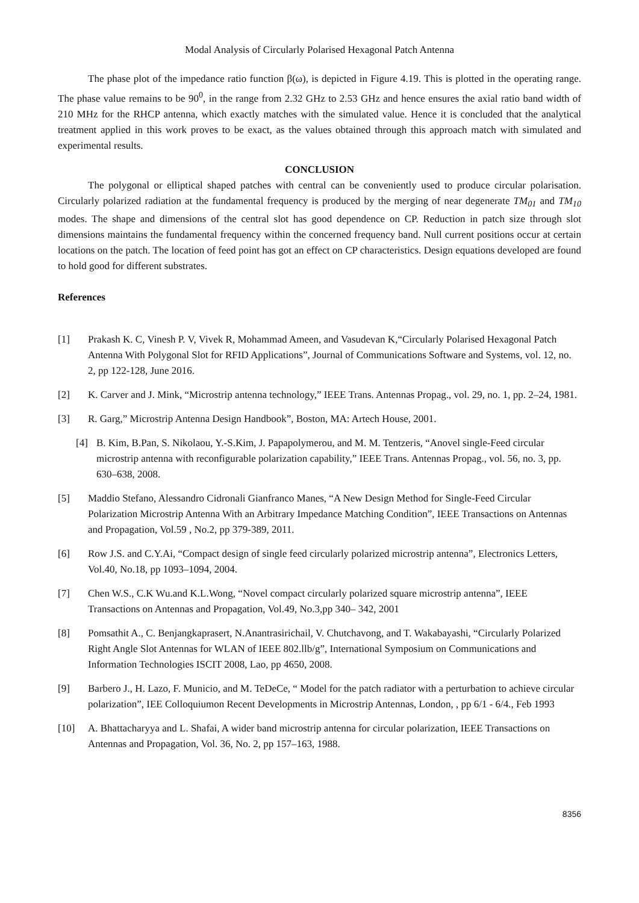Modal Analysis of Circularly Polarised Hexagonal Patch Antenna
The phase plot of the impedance ratio function β(ω), is depicted in Figure 4.19. This is plotted in the operating range. The phase value remains to be 90<sup>0</sup>, in the range from 2.32 GHz to 2.53 GHz and hence ensures the axial ratio band width of 210 MHz for the RHCP antenna, which exactly matches with the simulated value. Hence it is concluded that the analytical treatment applied in this work proves to be exact, as the values obtained through this approach match with simulated and experimental results.
CONCLUSION
The polygonal or elliptical shaped patches with central can be conveniently used to produce circular polarisation. Circularly polarized radiation at the fundamental frequency is produced by the merging of near degenerate TM<sub>01</sub> and TM<sub>10</sub> modes. The shape and dimensions of the central slot has good dependence on CP. Reduction in patch size through slot dimensions maintains the fundamental frequency within the concerned frequency band. Null current positions occur at certain locations on the patch. The location of feed point has got an effect on CP characteristics. Design equations developed are found to hold good for different substrates.
References
[1] Prakash K. C, Vinesh P. V, Vivek R, Mohammad Ameen, and Vasudevan K,“Circularly Polarised Hexagonal Patch Antenna With Polygonal Slot for RFID Applications”, Journal of Communications Software and Systems, vol. 12, no. 2, pp 122-128, June 2016.
[2] K. Carver and J. Mink, “Microstrip antenna technology,” IEEE Trans. Antennas Propag., vol. 29, no. 1, pp. 2–24, 1981.
[3] R. Garg,” Microstrip Antenna Design Handbook”, Boston, MA: Artech House, 2001.
[4] B. Kim, B.Pan, S. Nikolaou, Y.-S.Kim, J. Papapolymerou, and M. M. Tentzeris, “Anovel single-Feed circular microstrip antenna with reconfigurable polarization capability,” IEEE Trans. Antennas Propag., vol. 56, no. 3, pp. 630–638, 2008.
[5] Maddio Stefano, Alessandro Cidronali Gianfranco Manes, “A New Design Method for Single-Feed Circular Polarization Microstrip Antenna With an Arbitrary Impedance Matching Condition”, IEEE Transactions on Antennas and Propagation, Vol.59 , No.2, pp 379-389, 2011.
[6] Row J.S. and C.Y.Ai, “Compact design of single feed circularly polarized microstrip antenna”, Electronics Letters, Vol.40, No.18, pp 1093–1094, 2004.
[7] Chen W.S., C.K Wu.and K.L.Wong, “Novel compact circularly polarized square microstrip antenna”, IEEE Transactions on Antennas and Propagation, Vol.49, No.3,pp 340– 342, 2001
[8] Pomsathit A., C. Benjangkaprasert, N.Anantrasirichail, V. Chutchavong, and T. Wakabayashi, “Circularly Polarized Right Angle Slot Antennas for WLAN of IEEE 802.llb/g”, International Symposium on Communications and Information Technologies ISCIT 2008, Lao, pp 4650, 2008.
[9] Barbero J., H. Lazo, F. Municio, and M. TeDeCe, “ Model for the patch radiator with a perturbation to achieve circular polarization”, IEE Colloquiumon Recent Developments in Microstrip Antennas, London, , pp 6/1 - 6/4., Feb 1993
[10] A. Bhattacharyya and L. Shafai, A wider band microstrip antenna for circular polarization, IEEE Transactions on Antennas and Propagation, Vol. 36, No. 2, pp 157–163, 1988.
8356